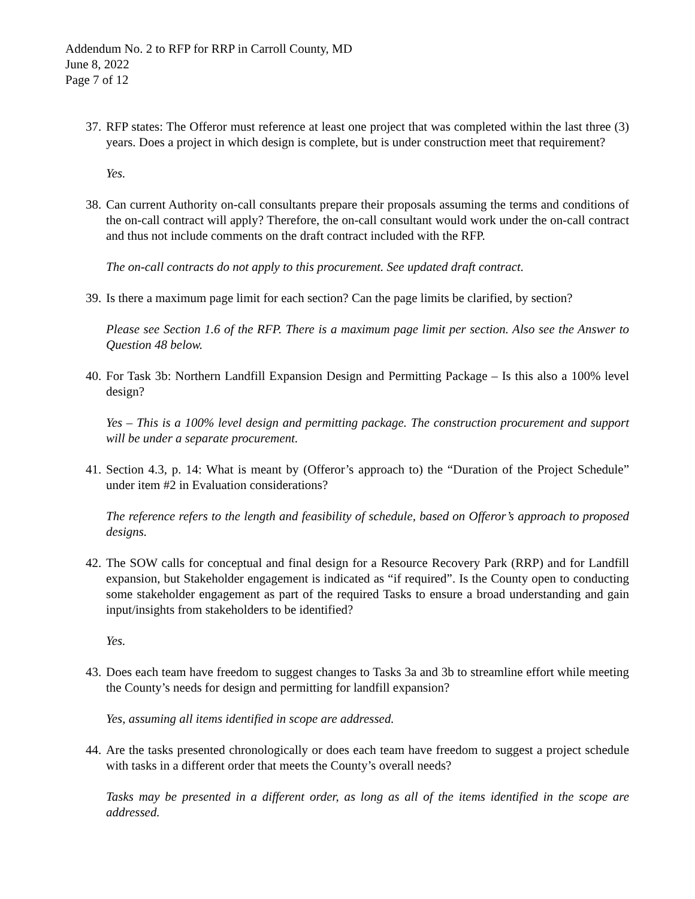Addendum No. 2 to RFP for RRP in Carroll County, MD
June 8, 2022
Page 7 of 12
37. RFP states: The Offeror must reference at least one project that was completed within the last three (3) years. Does a project in which design is complete, but is under construction meet that requirement?
Yes.
38. Can current Authority on-call consultants prepare their proposals assuming the terms and conditions of the on-call contract will apply? Therefore, the on-call consultant would work under the on-call contract and thus not include comments on the draft contract included with the RFP.
The on-call contracts do not apply to this procurement. See updated draft contract.
39. Is there a maximum page limit for each section? Can the page limits be clarified, by section?
Please see Section 1.6 of the RFP. There is a maximum page limit per section. Also see the Answer to Question 48 below.
40. For Task 3b: Northern Landfill Expansion Design and Permitting Package – Is this also a 100% level design?
Yes – This is a 100% level design and permitting package. The construction procurement and support will be under a separate procurement.
41. Section 4.3, p. 14: What is meant by (Offeror’s approach to) the “Duration of the Project Schedule” under item #2 in Evaluation considerations?
The reference refers to the length and feasibility of schedule, based on Offeror’s approach to proposed designs.
42. The SOW calls for conceptual and final design for a Resource Recovery Park (RRP) and for Landfill expansion, but Stakeholder engagement is indicated as “if required”. Is the County open to conducting some stakeholder engagement as part of the required Tasks to ensure a broad understanding and gain input/insights from stakeholders to be identified?
Yes.
43. Does each team have freedom to suggest changes to Tasks 3a and 3b to streamline effort while meeting the County’s needs for design and permitting for landfill expansion?
Yes, assuming all items identified in scope are addressed.
44. Are the tasks presented chronologically or does each team have freedom to suggest a project schedule with tasks in a different order that meets the County’s overall needs?
Tasks may be presented in a different order, as long as all of the items identified in the scope are addressed.